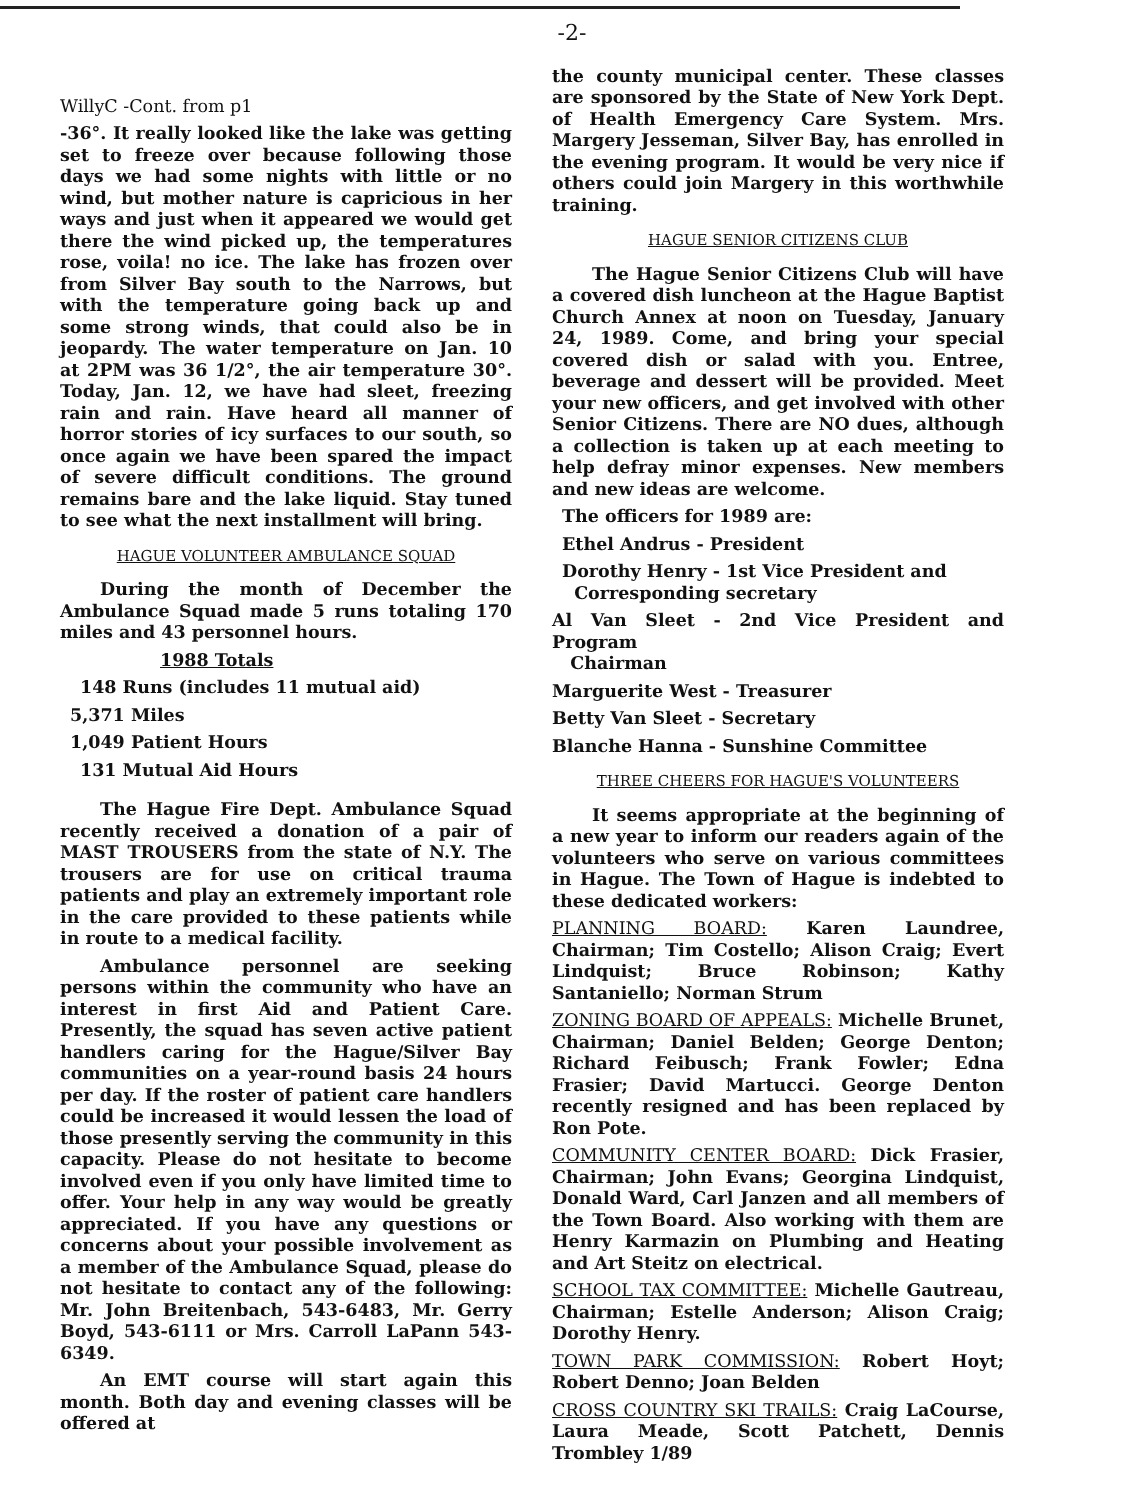-2-
WillyC -Cont. from p1
-36°. It really looked like the lake was getting set to freeze over because following those days we had some nights with little or no wind, but mother nature is capricious in her ways and just when it appeared we would get there the wind picked up, the temperatures rose, voila! no ice. The lake has frozen over from Silver Bay south to the Narrows, but with the temperature going back up and some strong winds, that could also be in jeopardy. The water temperature on Jan. 10 at 2PM was 36 1/2°, the air temperature 30°. Today, Jan. 12, we have had sleet, freezing rain and rain. Have heard all manner of horror stories of icy surfaces to our south, so once again we have been spared the impact of severe difficult conditions. The ground remains bare and the lake liquid. Stay tuned to see what the next installment will bring.
HAGUE VOLUNTEER AMBULANCE SQUAD
During the month of December the Ambulance Squad made 5 runs totaling 170 miles and 43 personnel hours.
1988 Totals
148 Runs (includes 11 mutual aid)
5,371 Miles
1,049 Patient Hours
131 Mutual Aid Hours
The Hague Fire Dept. Ambulance Squad recently received a donation of a pair of MAST TROUSERS from the state of N.Y. The trousers are for use on critical trauma patients and play an extremely important role in the care provided to these patients while in route to a medical facility.
Ambulance personnel are seeking persons within the community who have an interest in first Aid and Patient Care. Presently, the squad has seven active patient handlers caring for the Hague/Silver Bay communities on a year-round basis 24 hours per day. If the roster of patient care handlers could be increased it would lessen the load of those presently serving the community in this capacity. Please do not hesitate to become involved even if you only have limited time to offer. Your help in any way would be greatly appreciated. If you have any questions or concerns about your possible involvement as a member of the Ambulance Squad, please do not hesitate to contact any of the following: Mr. John Breitenbach, 543-6483, Mr. Gerry Boyd, 543-6111 or Mrs. Carroll LaPann 543-6349.
An EMT course will start again this month. Both day and evening classes will be offered at
the county municipal center. These classes are sponsored by the State of New York Dept. of Health Emergency Care System. Mrs. Margery Jesseman, Silver Bay, has enrolled in the evening program. It would be very nice if others could join Margery in this worthwhile training.
HAGUE SENIOR CITIZENS CLUB
The Hague Senior Citizens Club will have a covered dish luncheon at the Hague Baptist Church Annex at noon on Tuesday, January 24, 1989. Come, and bring your special covered dish or salad with you. Entree, beverage and dessert will be provided. Meet your new officers, and get involved with other Senior Citizens. There are NO dues, although a collection is taken up at each meeting to help defray minor expenses. New members and new ideas are welcome.
The officers for 1989 are:
Ethel Andrus - President
Dorothy Henry - 1st Vice President and
Corresponding secretary
Al Van Sleet - 2nd Vice President and Program
Chairman
Marguerite West - Treasurer
Betty Van Sleet - Secretary
Blanche Hanna - Sunshine Committee
THREE CHEERS FOR HAGUE'S VOLUNTEERS
It seems appropriate at the beginning of a new year to inform our readers again of the volunteers who serve on various committees in Hague. The Town of Hague is indebted to these dedicated workers:
PLANNING BOARD: Karen Laundree, Chairman; Tim Costello; Alison Craig; Evert Lindquist; Bruce Robinson; Kathy Santaniello; Norman Strum
ZONING BOARD OF APPEALS: Michelle Brunet, Chairman; Daniel Belden; George Denton; Richard Feibusch; Frank Fowler; Edna Frasier; David Martucci. George Denton recently resigned and has been replaced by Ron Pote.
COMMUNITY CENTER BOARD: Dick Frasier, Chairman; John Evans; Georgina Lindquist, Donald Ward, Carl Janzen and all members of the Town Board. Also working with them are Henry Karmazin on Plumbing and Heating and Art Steitz on electrical.
SCHOOL TAX COMMITTEE: Michelle Gautreau, Chairman; Estelle Anderson; Alison Craig; Dorothy Henry.
TOWN PARK COMMISSION: Robert Hoyt; Robert Denno; Joan Belden
CROSS COUNTRY SKI TRAILS: Craig LaCourse, Laura Meade, Scott Patchett, Dennis Trombley 1/89